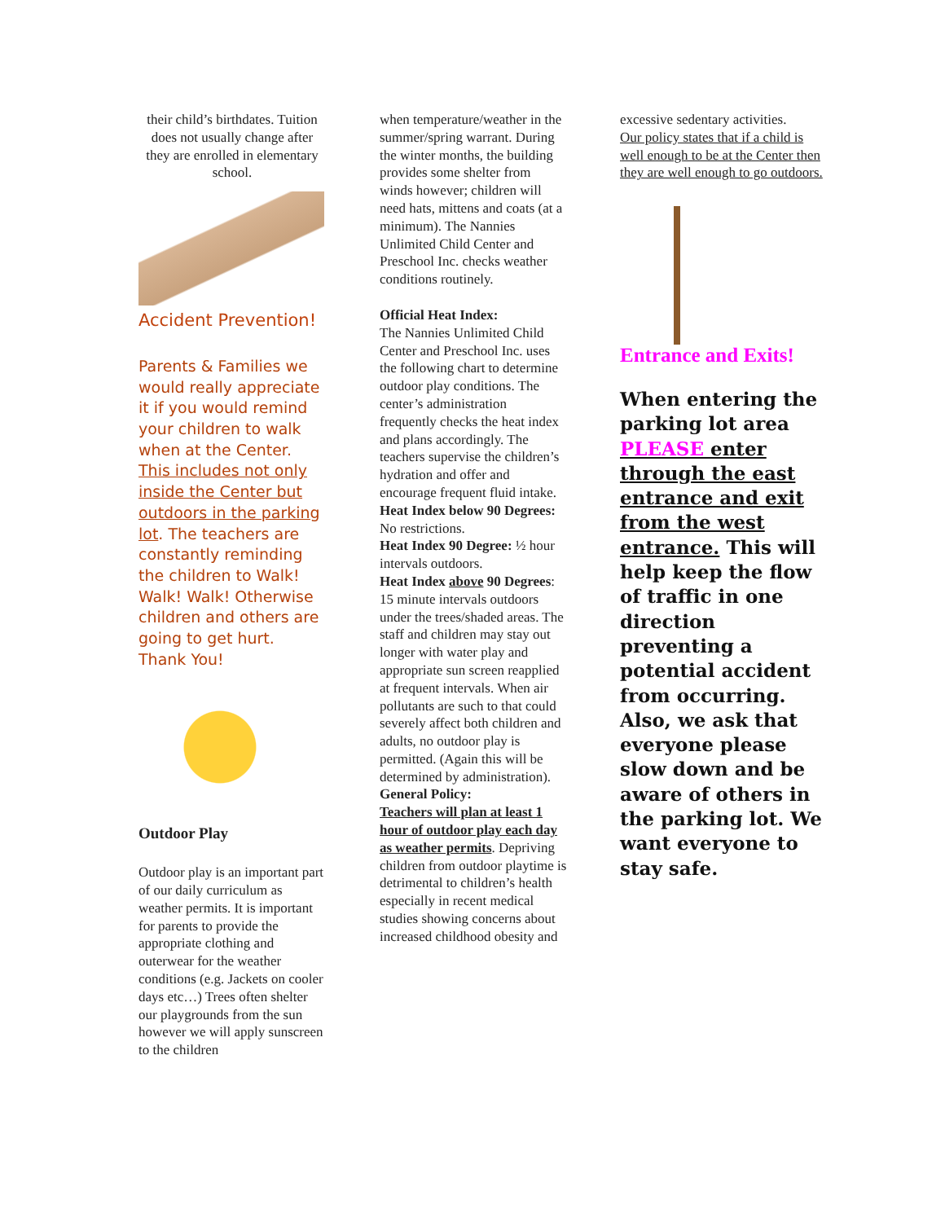their child’s birthdates. Tuition does not usually change after they are enrolled in elementary school.
Accident Prevention!
Parents & Families we would really appreciate it if you would remind your children to walk when at the Center. This includes not only inside the Center but outdoors in the parking lot. The teachers are constantly reminding the children to Walk! Walk! Walk! Otherwise children and others are going to get hurt. Thank You!
Outdoor Play
Outdoor play is an important part of our daily curriculum as weather permits. It is important for parents to provide the appropriate clothing and outerwear for the weather conditions (e.g. Jackets on cooler days etc…) Trees often shelter our playgrounds from the sun however we will apply sunscreen to the children
when temperature/weather in the summer/spring warrant. During the winter months, the building provides some shelter from winds however; children will need hats, mittens and coats (at a minimum). The Nannies Unlimited Child Center and Preschool Inc. checks weather conditions routinely.
Official Heat Index:
The Nannies Unlimited Child Center and Preschool Inc. uses the following chart to determine outdoor play conditions. The center’s administration frequently checks the heat index and plans accordingly. The teachers supervise the children’s hydration and offer and encourage frequent fluid intake.
Heat Index below 90 Degrees: No restrictions.
Heat Index 90 Degree: ½ hour intervals outdoors.
Heat Index above 90 Degrees: 15 minute intervals outdoors under the trees/shaded areas. The staff and children may stay out longer with water play and appropriate sun screen reapplied at frequent intervals. When air pollutants are such to that could severely affect both children and adults, no outdoor play is permitted. (Again this will be determined by administration).
General Policy:
Teachers will plan at least 1 hour of outdoor play each day as weather permits. Depriving children from outdoor playtime is detrimental to children’s health especially in recent medical studies showing concerns about increased childhood obesity and
excessive sedentary activities.
Our policy states that if a child is well enough to be at the Center then they are well enough to go outdoors.
Entrance and Exits!
When entering the parking lot area PLEASE enter through the east entrance and exit from the west entrance. This will help keep the flow of traffic in one direction preventing a potential accident from occurring. Also, we ask that everyone please slow down and be aware of others in the parking lot. We want everyone to stay safe.